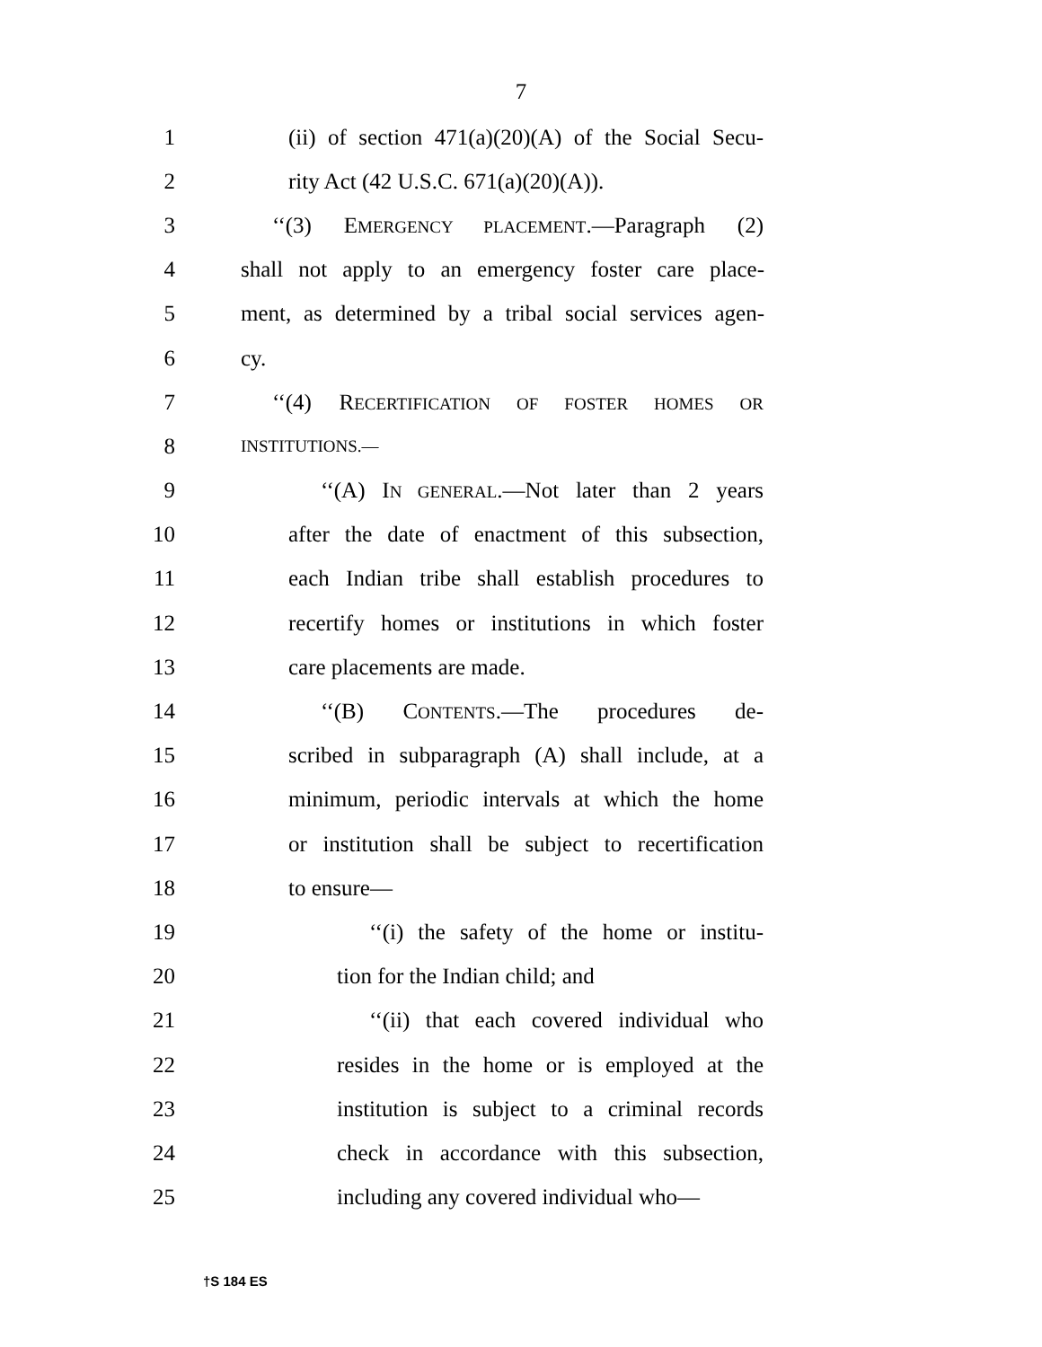7
1 (ii) of section 471(a)(20)(A) of the Social Secu-
2 rity Act (42 U.S.C. 671(a)(20)(A)).
3 ‘‘(3) EMERGENCY PLACEMENT.—Paragraph (2)
4 shall not apply to an emergency foster care place-
5 ment, as determined by a tribal social services agen-
6 cy.
7 ‘‘(4) RECERTIFICATION OF FOSTER HOMES OR
8 INSTITUTIONS.—
9 ‘‘(A) IN GENERAL.—Not later than 2 years
10 after the date of enactment of this subsection,
11 each Indian tribe shall establish procedures to
12 recertify homes or institutions in which foster
13 care placements are made.
14 ‘‘(B) CONTENTS.—The procedures de-
15 scribed in subparagraph (A) shall include, at a
16 minimum, periodic intervals at which the home
17 or institution shall be subject to recertification
18 to ensure—
19 ‘‘(i) the safety of the home or institu-
20 tion for the Indian child; and
21 ‘‘(ii) that each covered individual who
22 resides in the home or is employed at the
23 institution is subject to a criminal records
24 check in accordance with this subsection,
25 including any covered individual who—
†S 184 ES